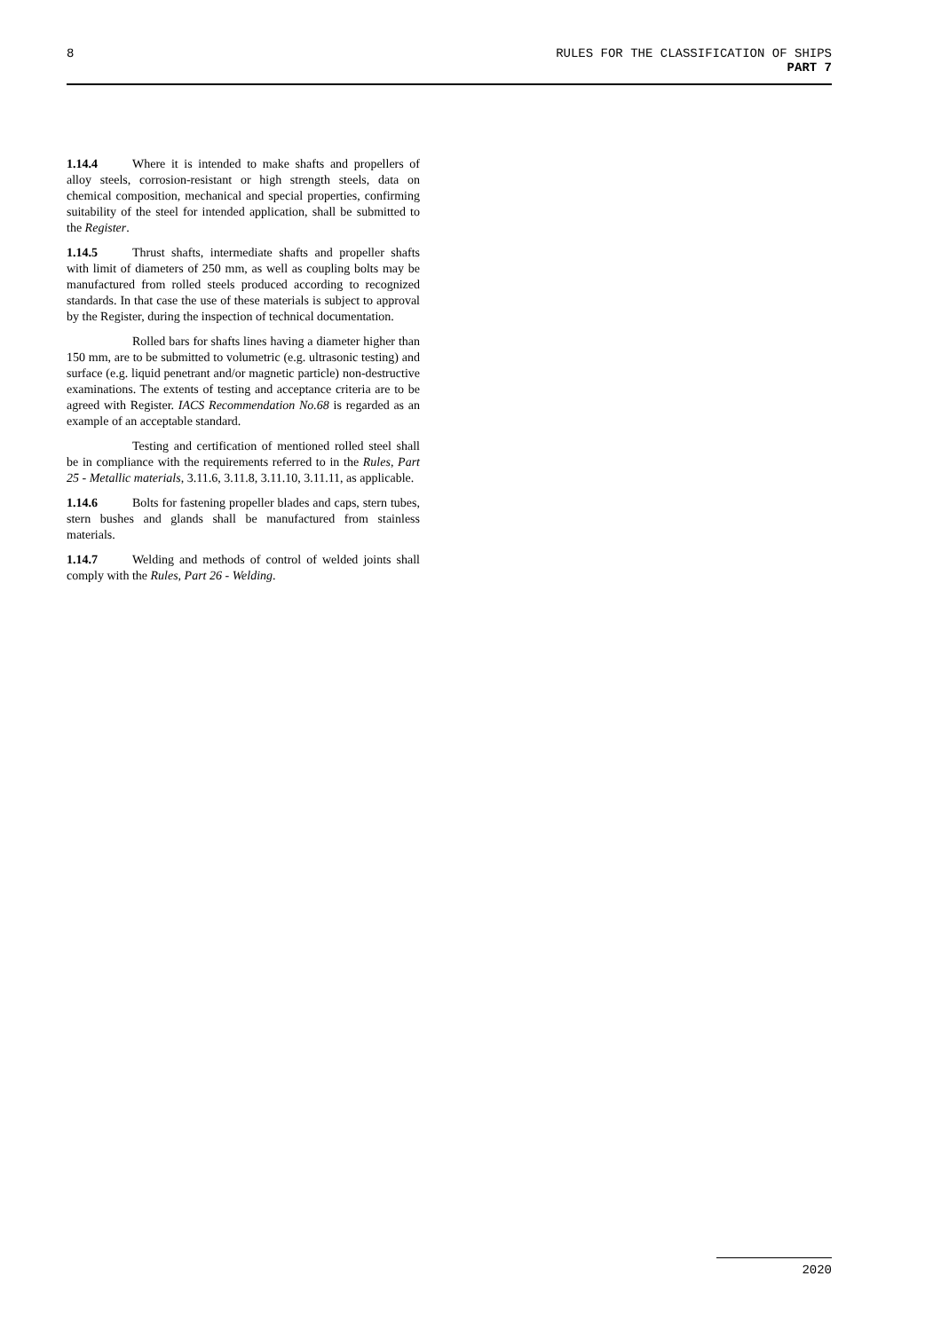8
RULES FOR THE CLASSIFICATION OF SHIPS
PART 7
1.14.4 Where it is intended to make shafts and propellers of alloy steels, corrosion-resistant or high strength steels, data on chemical composition, mechanical and special properties, confirming suitability of the steel for intended application, shall be submitted to the Register.
1.14.5 Thrust shafts, intermediate shafts and propeller shafts with limit of diameters of 250 mm, as well as coupling bolts may be manufactured from rolled steels produced according to recognized standards. In that case the use of these materials is subject to approval by the Register, during the inspection of technical documentation.
Rolled bars for shafts lines having a diameter higher than 150 mm, are to be submitted to volumetric (e.g. ultrasonic testing) and surface (e.g. liquid penetrant and/or magnetic particle) non-destructive examinations. The extents of testing and acceptance criteria are to be agreed with Register. IACS Recommendation No.68 is regarded as an example of an acceptable standard.
Testing and certification of mentioned rolled steel shall be in compliance with the requirements referred to in the Rules, Part 25 - Metallic materials, 3.11.6, 3.11.8, 3.11.10, 3.11.11, as applicable.
1.14.6 Bolts for fastening propeller blades and caps, stern tubes, stern bushes and glands shall be manufactured from stainless materials.
1.14.7 Welding and methods of control of welded joints shall comply with the Rules, Part 26 - Welding.
2020